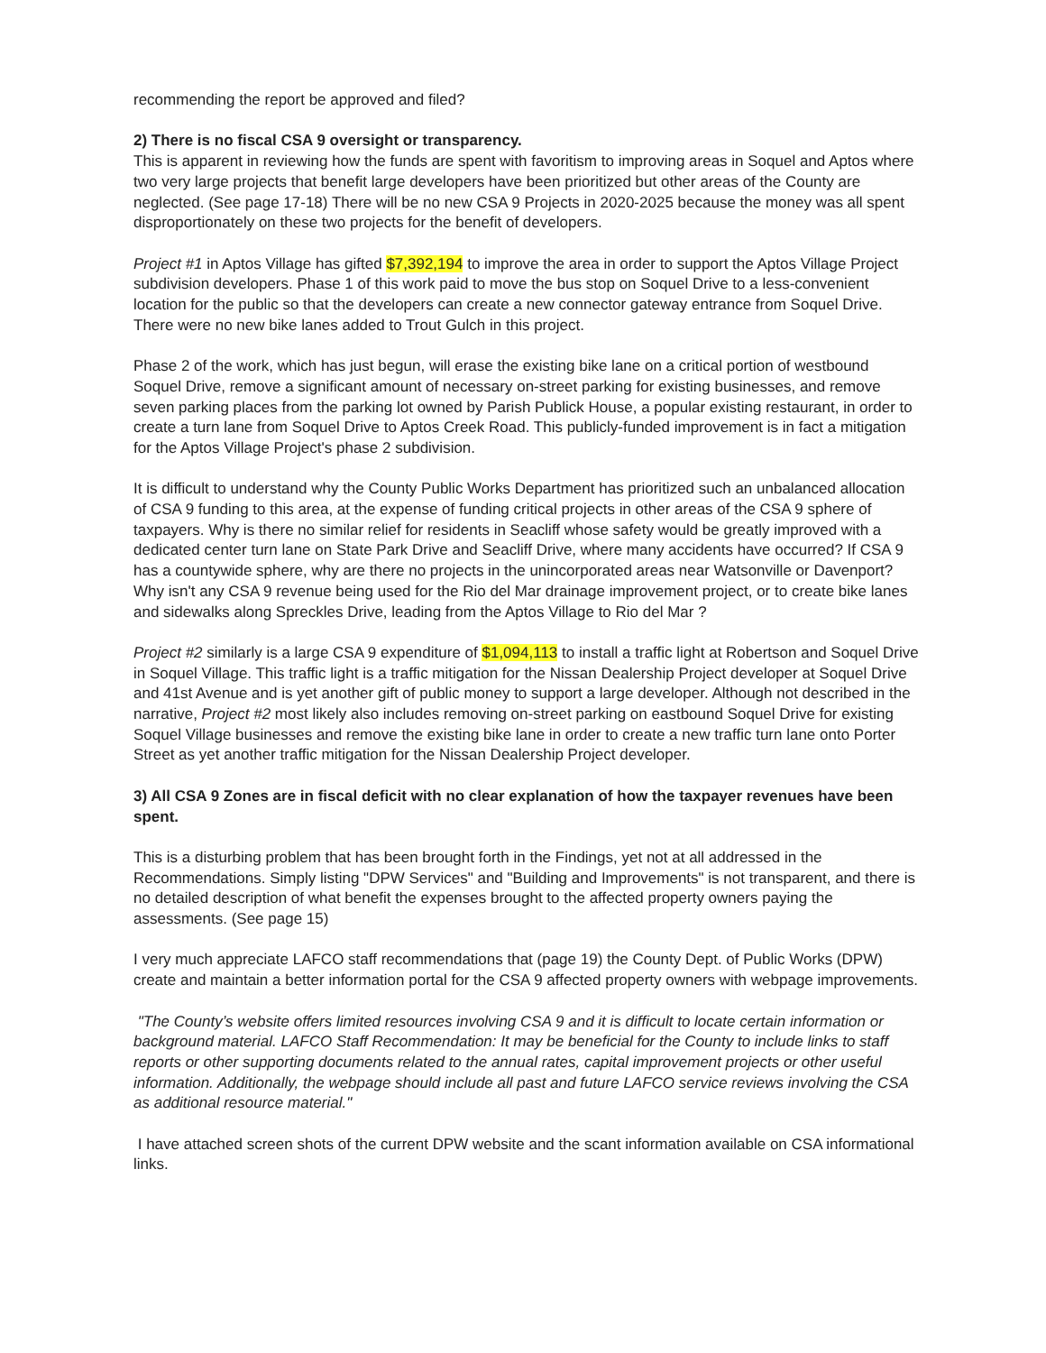recommending the report be approved and filed?
2) There is no fiscal CSA 9 oversight or transparency.
This is apparent in reviewing how the funds are spent with favoritism to improving areas in Soquel and Aptos where two very large projects that benefit large developers have been prioritized but other areas of the County are neglected. (See page 17-18) There will be no new CSA 9 Projects in 2020-2025 because the money was all spent disproportionately on these two projects for the benefit of developers.
Project #1 in Aptos Village has gifted $7,392,194 to improve the area in order to support the Aptos Village Project subdivision developers. Phase 1 of this work paid to move the bus stop on Soquel Drive to a less-convenient location for the public so that the developers can create a new connector gateway entrance from Soquel Drive. There were no new bike lanes added to Trout Gulch in this project.
Phase 2 of the work, which has just begun, will erase the existing bike lane on a critical portion of westbound Soquel Drive, remove a significant amount of necessary on-street parking for existing businesses, and remove seven parking places from the parking lot owned by Parish Publick House, a popular existing restaurant, in order to create a turn lane from Soquel Drive to Aptos Creek Road. This publicly-funded improvement is in fact a mitigation for the Aptos Village Project's phase 2 subdivision.
It is difficult to understand why the County Public Works Department has prioritized such an unbalanced allocation of CSA 9 funding to this area, at the expense of funding critical projects in other areas of the CSA 9 sphere of taxpayers. Why is there no similar relief for residents in Seacliff whose safety would be greatly improved with a dedicated center turn lane on State Park Drive and Seacliff Drive, where many accidents have occurred? If CSA 9 has a countywide sphere, why are there no projects in the unincorporated areas near Watsonville or Davenport? Why isn't any CSA 9 revenue being used for the Rio del Mar drainage improvement project, or to create bike lanes and sidewalks along Spreckles Drive, leading from the Aptos Village to Rio del Mar ?
Project #2 similarly is a large CSA 9 expenditure of $1,094,113 to install a traffic light at Robertson and Soquel Drive in Soquel Village. This traffic light is a traffic mitigation for the Nissan Dealership Project developer at Soquel Drive and 41st Avenue and is yet another gift of public money to support a large developer. Although not described in the narrative, Project #2 most likely also includes removing on-street parking on eastbound Soquel Drive for existing Soquel Village businesses and remove the existing bike lane in order to create a new traffic turn lane onto Porter Street as yet another traffic mitigation for the Nissan Dealership Project developer.
3) All CSA 9 Zones are in fiscal deficit with no clear explanation of how the taxpayer revenues have been spent.
This is a disturbing problem that has been brought forth in the Findings, yet not at all addressed in the Recommendations. Simply listing "DPW Services" and "Building and Improvements" is not transparent, and there is no detailed description of what benefit the expenses brought to the affected property owners paying the assessments. (See page 15)
I very much appreciate LAFCO staff recommendations that (page 19) the County Dept. of Public Works (DPW) create and maintain a better information portal for the CSA 9 affected property owners with webpage improvements.
"The County’s website offers limited resources involving CSA 9 and it is difficult to locate certain information or background material. LAFCO Staff Recommendation: It may be beneficial for the County to include links to staff reports or other supporting documents related to the annual rates, capital improvement projects or other useful information. Additionally, the webpage should include all past and future LAFCO service reviews involving the CSA as additional resource material."
I have attached screen shots of the current DPW website and the scant information available on CSA informational links.